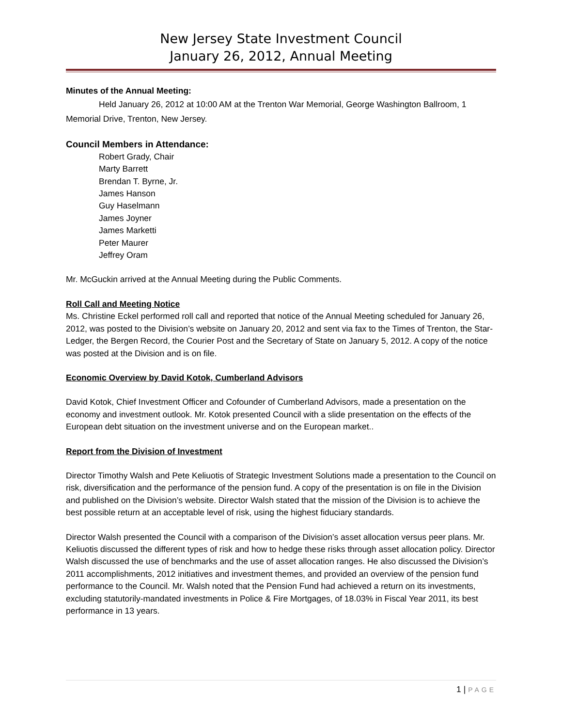New Jersey State Investment Council
January 26, 2012, Annual Meeting
Minutes of the Annual Meeting:
Held January 26, 2012 at 10:00 AM at the Trenton War Memorial, George Washington Ballroom, 1 Memorial Drive, Trenton, New Jersey.
Council Members in Attendance:
Robert Grady, Chair
Marty Barrett
Brendan T. Byrne, Jr.
James Hanson
Guy Haselmann
James Joyner
James Marketti
Peter Maurer
Jeffrey Oram
Mr. McGuckin arrived at the Annual Meeting during the Public Comments.
Roll Call and Meeting Notice
Ms. Christine Eckel performed roll call and reported that notice of the Annual Meeting scheduled for January 26, 2012, was posted to the Division’s website on January 20, 2012 and sent via fax to the Times of Trenton, the Star-Ledger, the Bergen Record, the Courier Post and the Secretary of State on January 5, 2012. A copy of the notice was posted at the Division and is on file.
Economic Overview by David Kotok, Cumberland Advisors
David Kotok, Chief Investment Officer and Cofounder of Cumberland Advisors, made a presentation on the economy and investment outlook. Mr. Kotok presented Council with a slide presentation on the effects of the European debt situation on the investment universe and on the European market..
Report from the Division of Investment
Director Timothy Walsh and Pete Keliuotis of Strategic Investment Solutions made a presentation to the Council on risk, diversification and the performance of the pension fund. A copy of the presentation is on file in the Division and published on the Division’s website. Director Walsh stated that the mission of the Division is to achieve the best possible return at an acceptable level of risk, using the highest fiduciary standards.
Director Walsh presented the Council with a comparison of the Division’s asset allocation versus peer plans. Mr. Keliuotis discussed the different types of risk and how to hedge these risks through asset allocation policy. Director Walsh discussed the use of benchmarks and the use of asset allocation ranges. He also discussed the Division’s 2011 accomplishments, 2012 initiatives and investment themes, and provided an overview of the pension fund performance to the Council. Mr. Walsh noted that the Pension Fund had achieved a return on its investments, excluding statutorily-mandated investments in Police & Fire Mortgages, of 18.03% in Fiscal Year 2011, its best performance in 13 years.
1 | PAGE